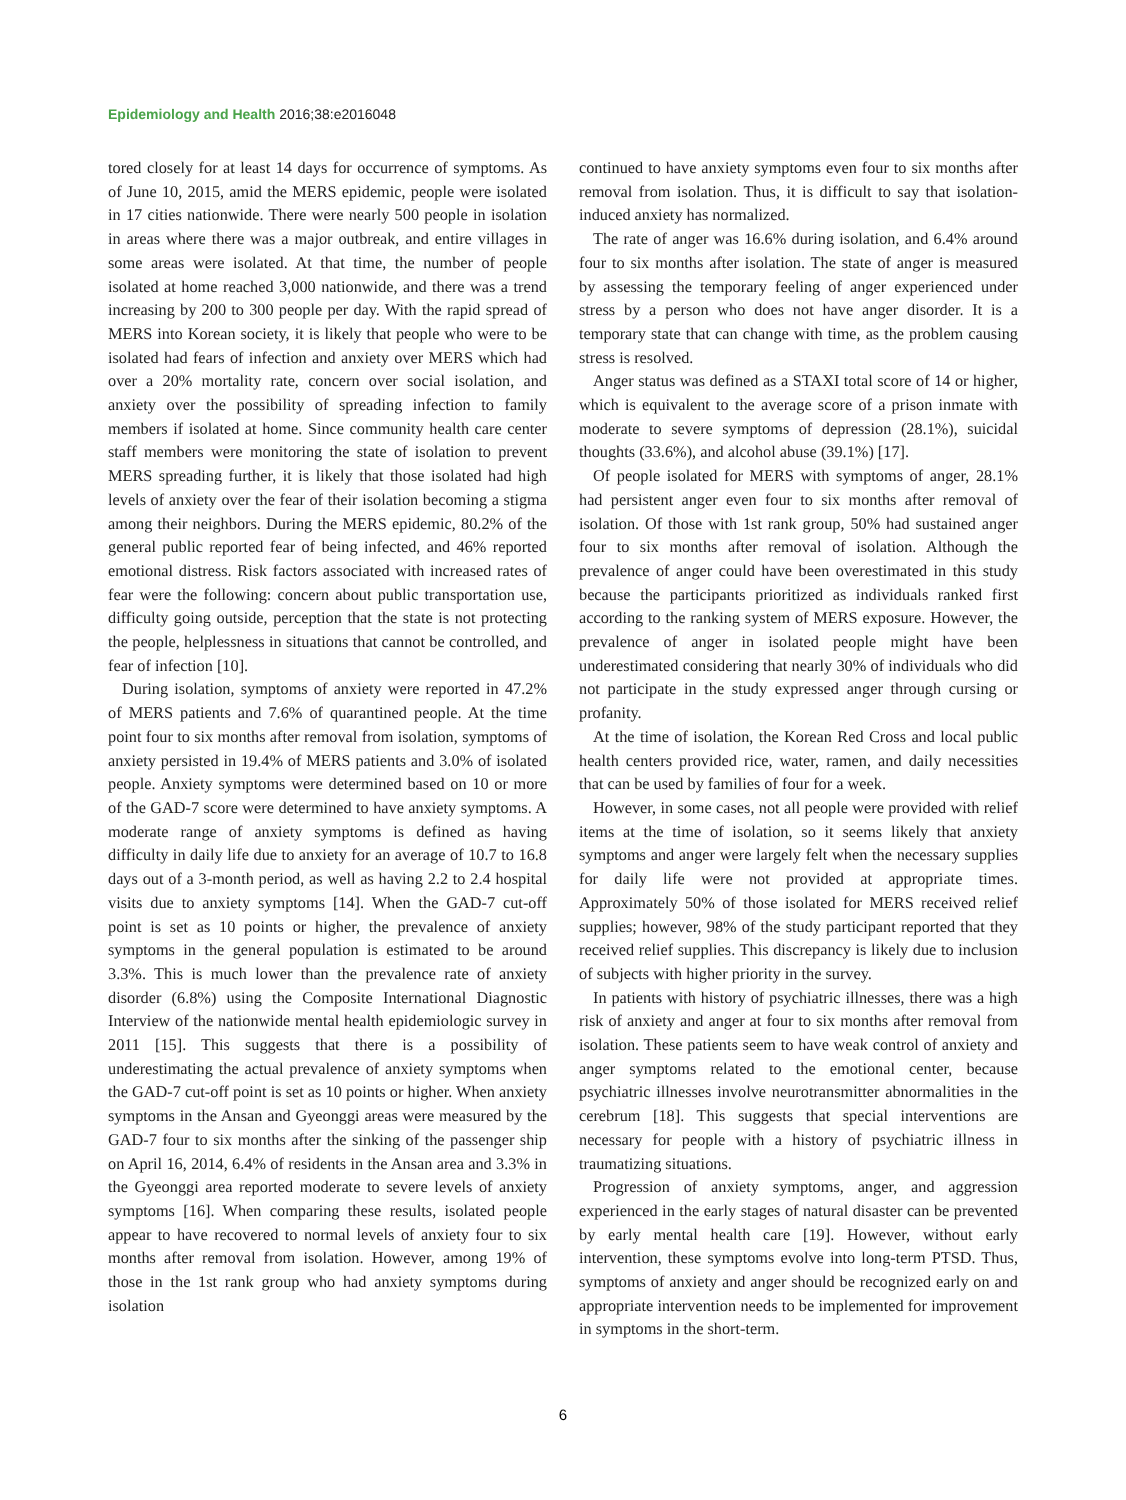Epidemiology and Health 2016;38:e2016048
tored closely for at least 14 days for occurrence of symptoms. As of June 10, 2015, amid the MERS epidemic, people were isolated in 17 cities nationwide. There were nearly 500 people in isolation in areas where there was a major outbreak, and entire villages in some areas were isolated. At that time, the number of people isolated at home reached 3,000 nationwide, and there was a trend increasing by 200 to 300 people per day. With the rapid spread of MERS into Korean society, it is likely that people who were to be isolated had fears of infection and anxiety over MERS which had over a 20% mortality rate, concern over social isolation, and anxiety over the possibility of spreading infection to family members if isolated at home. Since community health care center staff members were monitoring the state of isolation to prevent MERS spreading further, it is likely that those isolated had high levels of anxiety over the fear of their isolation becoming a stigma among their neighbors. During the MERS epidemic, 80.2% of the general public reported fear of being infected, and 46% reported emotional distress. Risk factors associated with increased rates of fear were the following: concern about public transportation use, difficulty going outside, perception that the state is not protecting the people, helplessness in situations that cannot be controlled, and fear of infection [10].
During isolation, symptoms of anxiety were reported in 47.2% of MERS patients and 7.6% of quarantined people. At the time point four to six months after removal from isolation, symptoms of anxiety persisted in 19.4% of MERS patients and 3.0% of isolated people. Anxiety symptoms were determined based on 10 or more of the GAD-7 score were determined to have anxiety symptoms. A moderate range of anxiety symptoms is defined as having difficulty in daily life due to anxiety for an average of 10.7 to 16.8 days out of a 3-month period, as well as having 2.2 to 2.4 hospital visits due to anxiety symptoms [14]. When the GAD-7 cut-off point is set as 10 points or higher, the prevalence of anxiety symptoms in the general population is estimated to be around 3.3%. This is much lower than the prevalence rate of anxiety disorder (6.8%) using the Composite International Diagnostic Interview of the nationwide mental health epidemiologic survey in 2011 [15]. This suggests that there is a possibility of underestimating the actual prevalence of anxiety symptoms when the GAD-7 cut-off point is set as 10 points or higher. When anxiety symptoms in the Ansan and Gyeonggi areas were measured by the GAD-7 four to six months after the sinking of the passenger ship on April 16, 2014, 6.4% of residents in the Ansan area and 3.3% in the Gyeonggi area reported moderate to severe levels of anxiety symptoms [16]. When comparing these results, isolated people appear to have recovered to normal levels of anxiety four to six months after removal from isolation. However, among 19% of those in the 1st rank group who had anxiety symptoms during isolation
continued to have anxiety symptoms even four to six months after removal from isolation. Thus, it is difficult to say that isolation-induced anxiety has normalized.
The rate of anger was 16.6% during isolation, and 6.4% around four to six months after isolation. The state of anger is measured by assessing the temporary feeling of anger experienced under stress by a person who does not have anger disorder. It is a temporary state that can change with time, as the problem causing stress is resolved.
Anger status was defined as a STAXI total score of 14 or higher, which is equivalent to the average score of a prison inmate with moderate to severe symptoms of depression (28.1%), suicidal thoughts (33.6%), and alcohol abuse (39.1%) [17].
Of people isolated for MERS with symptoms of anger, 28.1% had persistent anger even four to six months after removal of isolation. Of those with 1st rank group, 50% had sustained anger four to six months after removal of isolation. Although the prevalence of anger could have been overestimated in this study because the participants prioritized as individuals ranked first according to the ranking system of MERS exposure. However, the prevalence of anger in isolated people might have been underestimated considering that nearly 30% of individuals who did not participate in the study expressed anger through cursing or profanity.
At the time of isolation, the Korean Red Cross and local public health centers provided rice, water, ramen, and daily necessities that can be used by families of four for a week.
However, in some cases, not all people were provided with relief items at the time of isolation, so it seems likely that anxiety symptoms and anger were largely felt when the necessary supplies for daily life were not provided at appropriate times. Approximately 50% of those isolated for MERS received relief supplies; however, 98% of the study participant reported that they received relief supplies. This discrepancy is likely due to inclusion of subjects with higher priority in the survey.
In patients with history of psychiatric illnesses, there was a high risk of anxiety and anger at four to six months after removal from isolation. These patients seem to have weak control of anxiety and anger symptoms related to the emotional center, because psychiatric illnesses involve neurotransmitter abnormalities in the cerebrum [18]. This suggests that special interventions are necessary for people with a history of psychiatric illness in traumatizing situations.
Progression of anxiety symptoms, anger, and aggression experienced in the early stages of natural disaster can be prevented by early mental health care [19]. However, without early intervention, these symptoms evolve into long-term PTSD. Thus, symptoms of anxiety and anger should be recognized early on and appropriate intervention needs to be implemented for improvement in symptoms in the short-term.
6